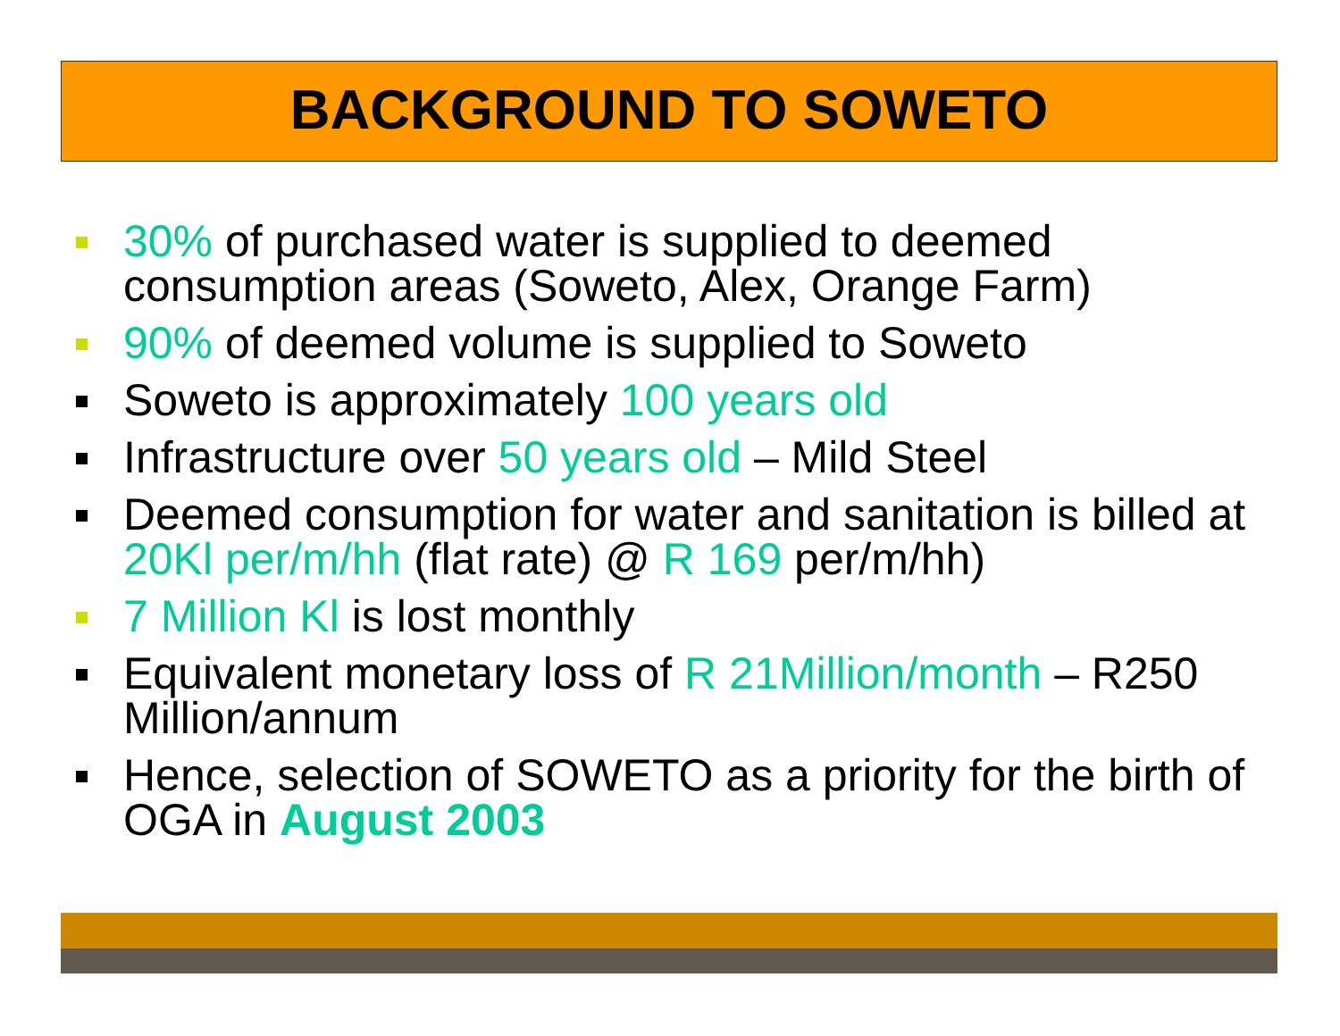BACKGROUND TO SOWETO
30% of purchased water is supplied to deemed consumption areas (Soweto, Alex, Orange Farm)
90% of deemed volume is supplied to Soweto
Soweto is approximately 100 years old
Infrastructure over 50 years old – Mild Steel
Deemed consumption for water and sanitation is billed at 20Kl per/m/hh (flat rate) @ R 169 per/m/hh)
7 Million Kl is lost monthly
Equivalent monetary loss of R 21Million/month – R250 Million/annum
Hence, selection of SOWETO as a priority for the birth of OGA in August 2003